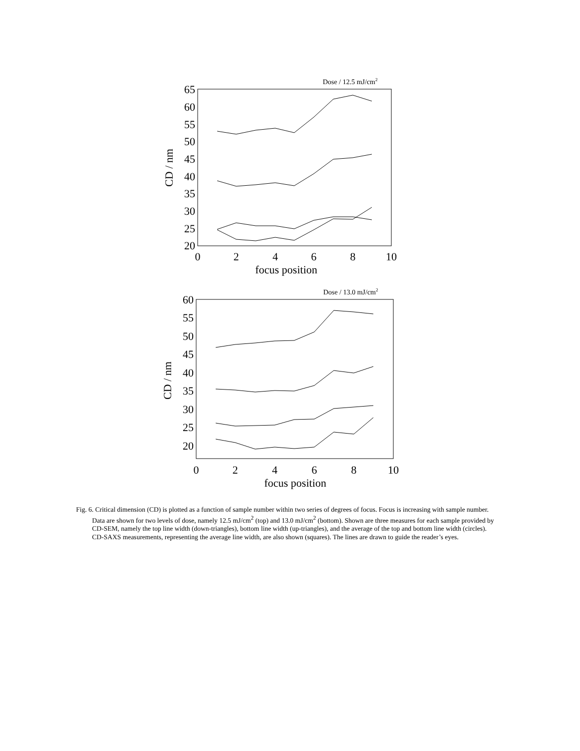Dose / 12.5 mJ/cm2
65
60
55
50
45
40
35
30
25
20
0
2
4
6
8
10
focus position
CD / nm
Dose / 13.0 mJ/cm2
60
55
50
45
40
35
30
25
20
0
2
4
6
8
10
focus position
CD / nm
Fig. 6. Critical dimension (CD) is plotted as a function of sample number within two series of degrees of focus. Focus is increasing with sample number. Data are shown for two levels of dose, namely 12.5 mJ/cm<sup>2</sup> (top) and 13.0 mJ/cm<sup>2</sup> (bottom). Shown are three measures for each sample provided by CD-SEM, namely the top line width (down-triangles), bottom line width (up-triangles), and the average of the top and bottom line width (circles). CD-SAXS measurements, representing the average line width, are also shown (squares). The lines are drawn to guide the reader’s eyes.